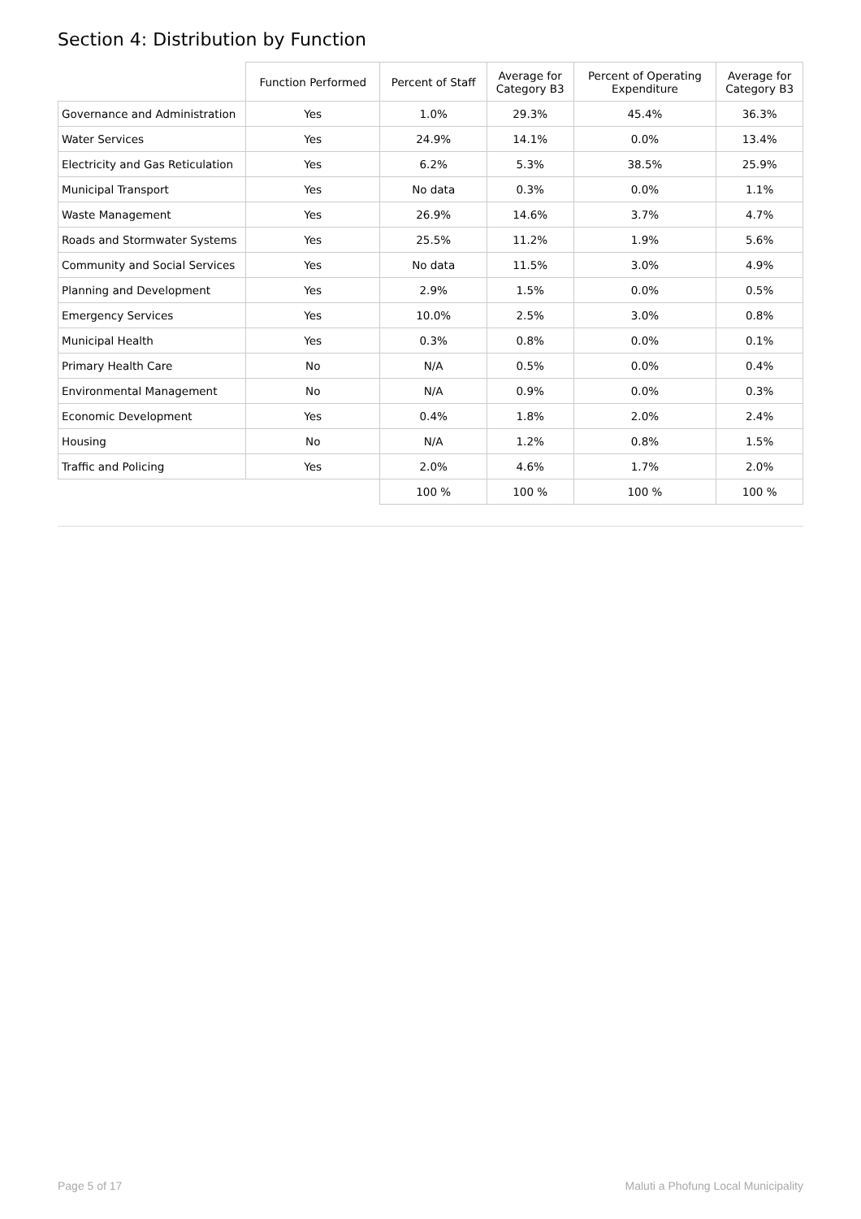Section 4: Distribution by Function
| | Function Performed | Percent of Staff | Average for Category B3 | Percent of Operating Expenditure | Average for Category B3 |
| --- | --- | --- | --- | --- | --- |
| Governance and Administration | Yes | 1.0% | 29.3% | 45.4% | 36.3% |
| Water Services | Yes | 24.9% | 14.1% | 0.0% | 13.4% |
| Electricity and Gas Reticulation | Yes | 6.2% | 5.3% | 38.5% | 25.9% |
| Municipal Transport | Yes | No data | 0.3% | 0.0% | 1.1% |
| Waste Management | Yes | 26.9% | 14.6% | 3.7% | 4.7% |
| Roads and Stormwater Systems | Yes | 25.5% | 11.2% | 1.9% | 5.6% |
| Community and Social Services | Yes | No data | 11.5% | 3.0% | 4.9% |
| Planning and Development | Yes | 2.9% | 1.5% | 0.0% | 0.5% |
| Emergency Services | Yes | 10.0% | 2.5% | 3.0% | 0.8% |
| Municipal Health | Yes | 0.3% | 0.8% | 0.0% | 0.1% |
| Primary Health Care | No | N/A | 0.5% | 0.0% | 0.4% |
| Environmental Management | No | N/A | 0.9% | 0.0% | 0.3% |
| Economic Development | Yes | 0.4% | 1.8% | 2.0% | 2.4% |
| Housing | No | N/A | 1.2% | 0.8% | 1.5% |
| Traffic and Policing | Yes | 2.0% | 4.6% | 1.7% | 2.0% |
| | | 100 % | 100 % | 100 % | 100 % |
Page 5 of 17 Maluti a Phofung Local Municipality